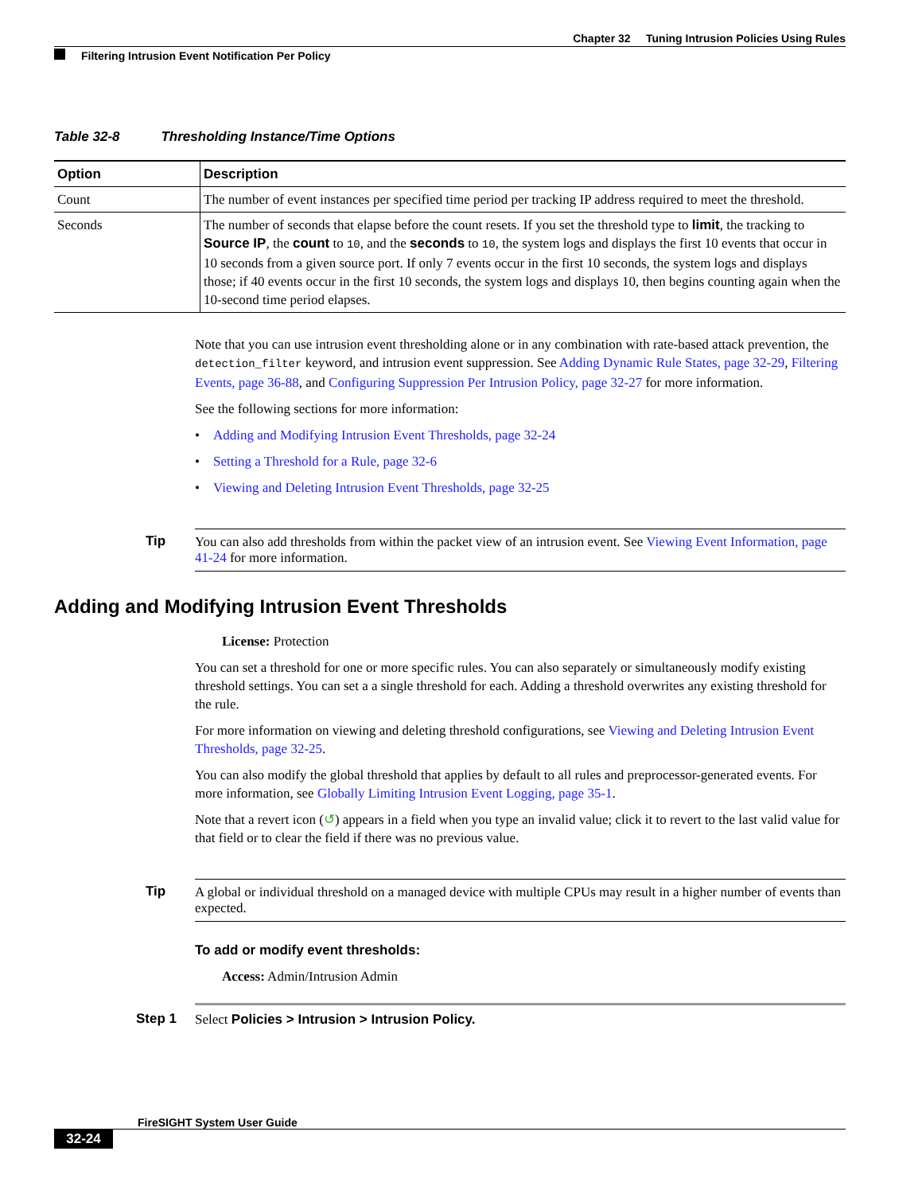Chapter 32 Tuning Intrusion Policies Using Rules
Filtering Intrusion Event Notification Per Policy
Table 32-8 Thresholding Instance/Time Options
| Option | Description |
| --- | --- |
| Count | The number of event instances per specified time period per tracking IP address required to meet the threshold. |
| Seconds | The number of seconds that elapse before the count resets. If you set the threshold type to limit , the tracking to Source IP , the count to 10 , and the seconds to 10 , the system logs and displays the first 10 events that occur in 10 seconds from a given source port. If only 7 events occur in the first 10 seconds, the system logs and displays those; if 40 events occur in the first 10 seconds, the system logs and displays 10, then begins counting again when the 10-second time period elapses. |
Note that you can use intrusion event thresholding alone or in any combination with rate-based attack prevention, the detection_filter keyword, and intrusion event suppression. See Adding Dynamic Rule States, page 32-29, Filtering Events, page 36-88, and Configuring Suppression Per Intrusion Policy, page 32-27 for more information.
See the following sections for more information:
• Adding and Modifying Intrusion Event Thresholds, page 32-24
• Setting a Threshold for a Rule, page 32-6
• Viewing and Deleting Intrusion Event Thresholds, page 32-25
Tip You can also add thresholds from within the packet view of an intrusion event. See Viewing Event Information, page 41-24 for more information.
Adding and Modifying Intrusion Event Thresholds
License: Protection
You can set a threshold for one or more specific rules. You can also separately or simultaneously modify existing threshold settings. You can set a a single threshold for each. Adding a threshold overwrites any existing threshold for the rule.
For more information on viewing and deleting threshold configurations, see Viewing and Deleting Intrusion Event Thresholds, page 32-25.
You can also modify the global threshold that applies by default to all rules and preprocessor-generated events. For more information, see Globally Limiting Intrusion Event Logging, page 35-1.
Note that a revert icon (↺) appears in a field when you type an invalid value; click it to revert to the last valid value for that field or to clear the field if there was no previous value.
Tip A global or individual threshold on a managed device with multiple CPUs may result in a higher number of events than expected.
To add or modify event thresholds:
Access: Admin/Intrusion Admin
Step 1 Select Policies > Intrusion > Intrusion Policy.
FireSIGHT System User Guide
32-24